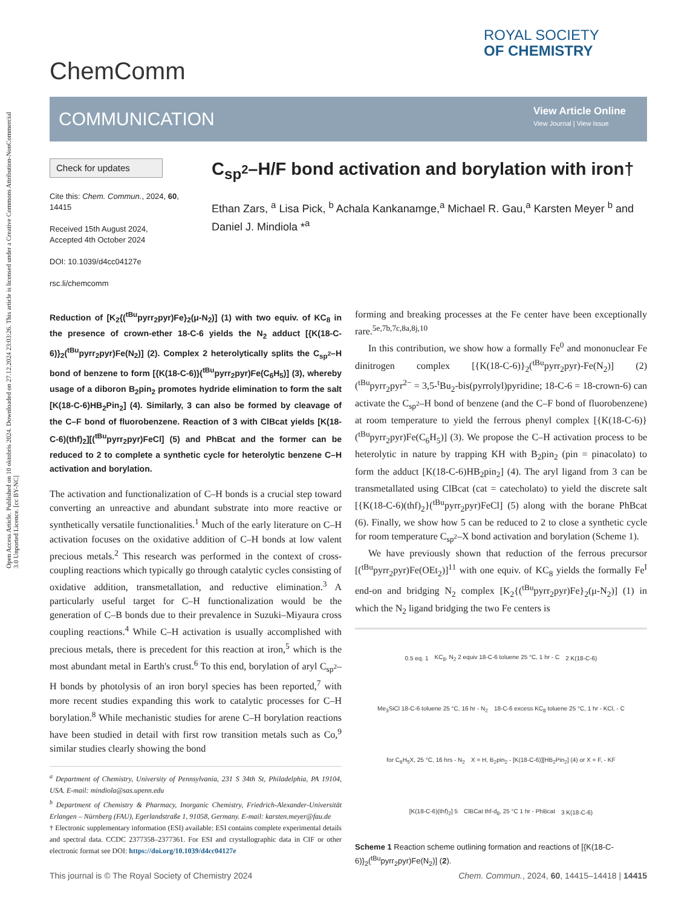Open Access Article. Published on 10 oktobris 2024. Downloaded on 27.12.2024 23:03:26. This article is licensed under a Creative Commons Attribution-NonCommercial 3.0 Unported Licence. [cc BY-NC]
ChemComm
ROYAL SOCIETY
OF CHEMISTRY
COMMUNICATION
View Article Online
View Journal | View Issue
Check for updates
Cite this: Chem. Commun., 2024, 60, 14415
Received 15th August 2024,
Accepted 4th October 2024
DOI: 10.1039/d4cc04127e
rsc.li/chemcomm
C<sub>sp<sup>2</sup></sub>–H/F bond activation and borylation with iron†
Ethan Zars, <sup>a</sup> Lisa Pick, <sup>b</sup> Achala Kankanamge,<sup>a</sup> Michael R. Gau,<sup>a</sup> Karsten Meyer <sup>b</sup> and Daniel J. Mindiola *<sup>a</sup>
Reduction of [K<sub>2</sub>{(<sup>tBu</sup>pyrr<sub>2</sub>pyr)Fe}<sub>2</sub>(μ-N<sub>2</sub>)] (1) with two equiv. of KC<sub>8</sub> in the presence of crown-ether 18-C-6 yields the N<sub>2</sub> adduct [{K(18-C-6)}<sub>2</sub>(<sup>tBu</sup>pyrr<sub>2</sub>pyr)Fe(N<sub>2</sub>)] (2). Complex 2 heterolytically splits the C<sub>sp<sup>2</sup></sub>–H bond of benzene to form [{K(18-C-6)}(<sup>tBu</sup>pyrr<sub>2</sub>pyr)Fe(C<sub>6</sub>H<sub>5</sub>)] (3), whereby usage of a diboron B<sub>2</sub>pin<sub>2</sub> promotes hydride elimination to form the salt [K(18-C-6)HB<sub>2</sub>Pin<sub>2</sub>] (4). Similarly, 3 can also be formed by cleavage of the C–F bond of fluorobenzene. Reaction of 3 with ClBcat yields [K(18-C-6)(thf)<sub>2</sub>][(<sup>tBu</sup>pyrr<sub>2</sub>pyr)FeCl] (5) and PhBcat and the former can be reduced to 2 to complete a synthetic cycle for heterolytic benzene C–H activation and borylation.
The activation and functionalization of C–H bonds is a crucial step toward converting an unreactive and abundant substrate into more reactive or synthetically versatile functionalities.<sup>1</sup> Much of the early literature on C–H activation focuses on the oxidative addition of C–H bonds at low valent precious metals.<sup>2</sup> This research was performed in the context of cross-coupling reactions which typically go through catalytic cycles consisting of oxidative addition, transmetallation, and reductive elimination.<sup>3</sup> A particularly useful target for C–H functionalization would be the generation of C–B bonds due to their prevalence in Suzuki–Miyaura cross coupling reactions.<sup>4</sup> While C–H activation is usually accomplished with precious metals, there is precedent for this reaction at iron,<sup>5</sup> which is the most abundant metal in Earth's crust.<sup>6</sup> To this end, borylation of aryl C<sub>sp<sup>2</sup></sub>–H bonds by photolysis of an iron boryl species has been reported,<sup>7</sup> with more recent studies expanding this work to catalytic processes for C–H borylation.<sup>8</sup> While mechanistic studies for arene C–H borylation reactions have been studied in detail with first row transition metals such as Co,<sup>9</sup> similar studies clearly showing the bond
<sup>a</sup> Department of Chemistry, University of Pennsylvania, 231 S 34th St, Philadelphia, PA 19104, USA. E-mail: mindiola@sas.upenn.edu
<sup>b</sup> Department of Chemistry & Pharmacy, Inorganic Chemistry, Friedrich-Alexander-Universität Erlangen – Nürnberg (FAU), Egerlandstraße 1, 91058, Germany. E-mail: karsten.meyer@fau.de
† Electronic supplementary information (ESI) available: ESI contains complete experimental details and spectral data. CCDC 2377358–2377361. For ESI and crystallographic data in CIF or other electronic format see DOI: https://doi.org/10.1039/d4cc04127e
forming and breaking processes at the Fe center have been exceptionally rare.<sup>5e,7b,7c,8a,8j,10</sup>
In this contribution, we show how a formally Fe<sup>0</sup> and mononuclear Fe dinitrogen complex [{K(18-C-6)}<sub>2</sub>(<sup>tBu</sup>pyrr<sub>2</sub>pyr)-Fe(N<sub>2</sub>)] (2) (<sup>tBu</sup>pyrr<sub>2</sub>pyr<sup>2−</sup> = 3,5-<sup>t</sup>Bu<sub>2</sub>-bis(pyrrolyl)pyridine; 18-C-6 = 18-crown-6) can activate the C<sub>sp<sup>2</sup></sub>–H bond of benzene (and the C–F bond of fluorobenzene) at room temperature to yield the ferrous phenyl complex [{K(18-C-6)}(<sup>tBu</sup>pyrr<sub>2</sub>pyr)Fe(C<sub>6</sub>H<sub>5</sub>)] (3). We propose the C–H activation process to be heterolytic in nature by trapping KH with B<sub>2</sub>pin<sub>2</sub> (pin = pinacolato) to form the adduct [K(18-C-6)HB<sub>2</sub>pin<sub>2</sub>] (4). The aryl ligand from 3 can be transmetallated using ClBcat (cat = catecholato) to yield the discrete salt [{K(18-C-6)(thf)<sub>2</sub>}(<sup>tBu</sup>pyrr<sub>2</sub>pyr)FeCl] (5) along with the borane PhBcat (6). Finally, we show how 5 can be reduced to 2 to close a synthetic cycle for room temperature C<sub>sp<sup>2</sup></sub>–X bond activation and borylation (Scheme 1).
We have previously shown that reduction of the ferrous precursor [(<sup>tBu</sup>pyrr<sub>2</sub>pyr)Fe(OEt<sub>2</sub>)]<sup>11</sup> with one equiv. of KC<sub>8</sub> yields the formally Fe<sup>I</sup> end-on and bridging N<sub>2</sub> complex [K<sub>2</sub>{(<sup>tBu</sup>pyrr<sub>2</sub>pyr)Fe}<sub>2</sub>(μ-N<sub>2</sub>)] (1) in which the N<sub>2</sub> ligand bridging the two Fe centers is
0.5 eq. 1 KC<sub>8</sub>, N<sub>2</sub> 2 equiv 18-C-6 toluene 25 °C, 1 hr - C 2 K(18-C-6) Me<sub>3</sub>SiCl 18-C-6 toluene 25 °C, 16 hr - N<sub>2</sub> 18-C-6 excess KC<sub>8</sub> toluene 25 °C, 1 hr - KCl, - C for C<sub>6</sub>H<sub>5</sub>X, 25 °C, 16 hrs - N<sub>2</sub> X = H, B<sub>2</sub>pin<sub>2</sub> - [K(18-C-6)][HB<sub>2</sub>Pin<sub>2</sub>] (4) or X = F, - KF [K(18-C-6)(thf)<sub>2</sub>] 5 ClBCat thf-d<sub>8</sub>, 25 °C 1 hr - PhBcat 3 K(18-C-6)
Scheme 1 Reaction scheme outlining formation and reactions of [{K(18-C-6)}<sub>2</sub>(<sup>tBu</sup>pyrr<sub>2</sub>pyr)Fe(N<sub>2</sub>)] (2).
This journal is © The Royal Society of Chemistry 2024 Chem. Commun., 2024, 60, 14415–14418 | 14415